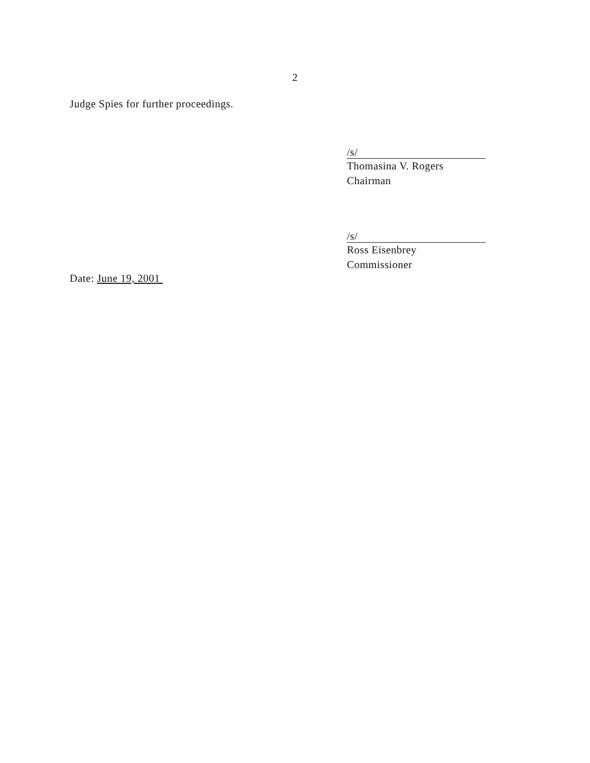2
Judge Spies for further proceedings.
/s/
Thomasina V. Rogers
Chairman
/s/
Ross Eisenbrey
Commissioner
Date: June 19, 2001